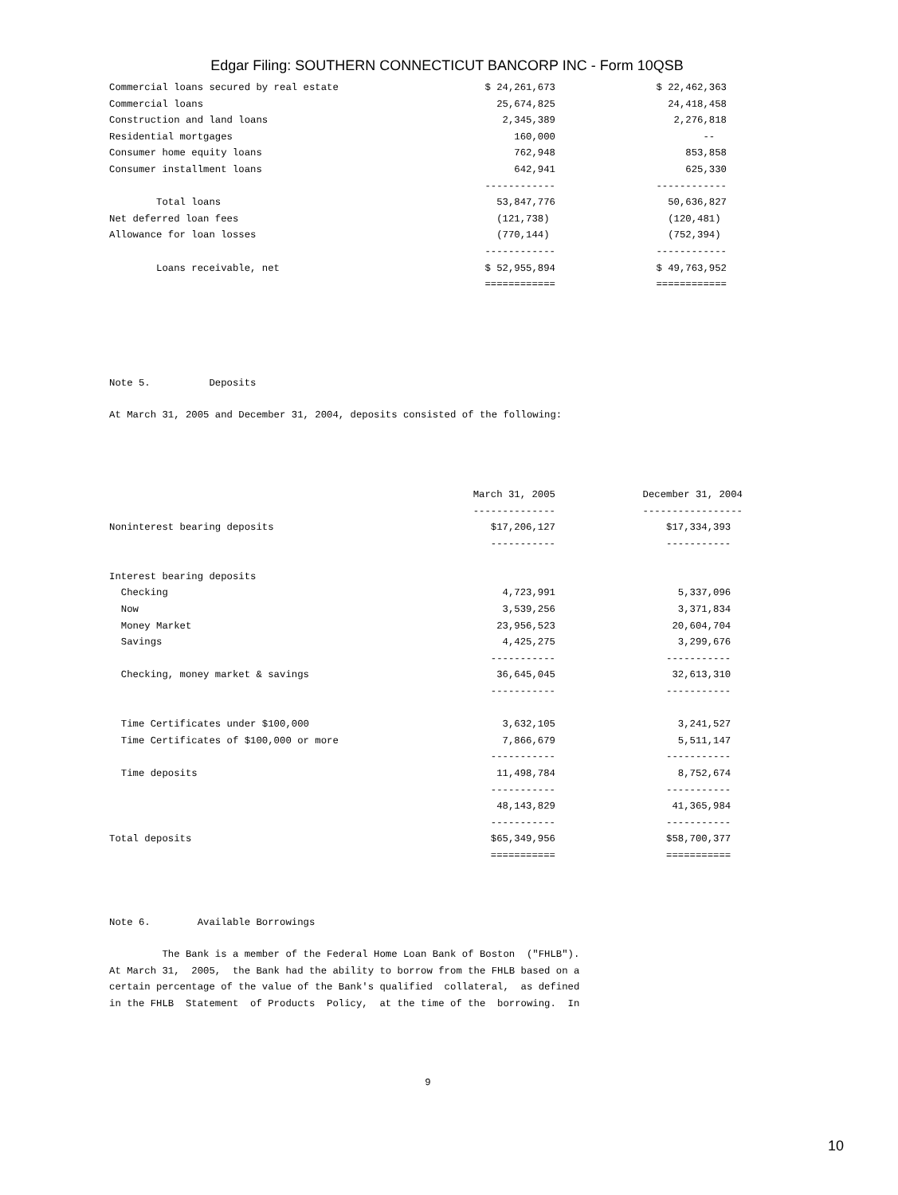Edgar Filing: SOUTHERN CONNECTICUT BANCORP INC - Form 10QSB
| Commercial loans secured by real estate | $ 24,261,673 | $ 22,462,363 |
| Commercial loans | 25,674,825 | 24,418,458 |
| Construction and land loans | 2,345,389 | 2,276,818 |
| Residential mortgages | 160,000 | -- |
| Consumer home equity loans | 762,948 | 853,858 |
| Consumer installment loans | 642,941 | 625,330 |
| | ------------ | ------------ |
| Total loans | 53,847,776 | 50,636,827 |
| Net deferred loan fees | (121,738) | (120,481) |
| Allowance for loan losses | (770,144) | (752,394) |
| | ------------ | ------------ |
| Loans receivable, net | $ 52,955,894 | $ 49,763,952 |
| | ============ | ============ |
Note 5. Deposits
At March 31, 2005 and December 31, 2004, deposits consisted of the following:
| | March 31, 2005 | December 31, 2004 |
| --- | --- | --- |
| | -------------- | ----------------- |
| Noninterest bearing deposits | $17,206,127 | $17,334,393 |
| | ----------- | ----------- |
| Interest bearing deposits | | |
| Checking | 4,723,991 | 5,337,096 |
| Now | 3,539,256 | 3,371,834 |
| Money Market | 23,956,523 | 20,604,704 |
| Savings | 4,425,275 | 3,299,676 |
| | ----------- | ----------- |
| Checking, money market & savings | 36,645,045 | 32,613,310 |
| | ----------- | ----------- |
| Time Certificates under $100,000 | 3,632,105 | 3,241,527 |
| Time Certificates of $100,000 or more | 7,866,679 | 5,511,147 |
| | ----------- | ----------- |
| Time deposits | 11,498,784 | 8,752,674 |
| | ----------- | ----------- |
| | 48,143,829 | 41,365,984 |
| | ----------- | ----------- |
| Total deposits | $65,349,956 | $58,700,377 |
| | =========== | =========== |
Note 6. Available Borrowings
The Bank is a member of the Federal Home Loan Bank of Boston ("FHLB"). At March 31, 2005, the Bank had the ability to borrow from the FHLB based on a certain percentage of the value of the Bank's qualified collateral, as defined in the FHLB Statement of Products Policy, at the time of the borrowing. In
9
10